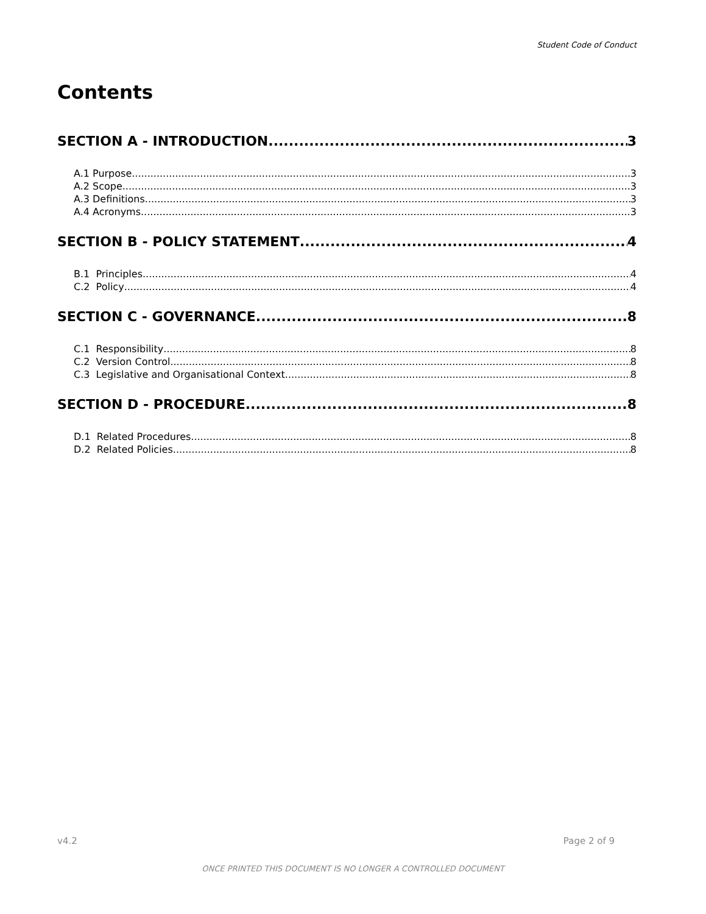Student Code of Conduct
Contents
SECTION A - INTRODUCTION 3
A.1 Purpose 3
A.2 Scope 3
A.3 Definitions 3
A.4 Acronyms 3
SECTION B - POLICY STATEMENT 4
B.1 Principles 4
C.2 Policy 4
SECTION C - GOVERNANCE 8
C.1 Responsibility 8
C.2 Version Control 8
C.3 Legislative and Organisational Context 8
SECTION D - PROCEDURE 8
D.1 Related Procedures 8
D.2 Related Policies 8
v4.2 Page 2 of 9
ONCE PRINTED THIS DOCUMENT IS NO LONGER A CONTROLLED DOCUMENT